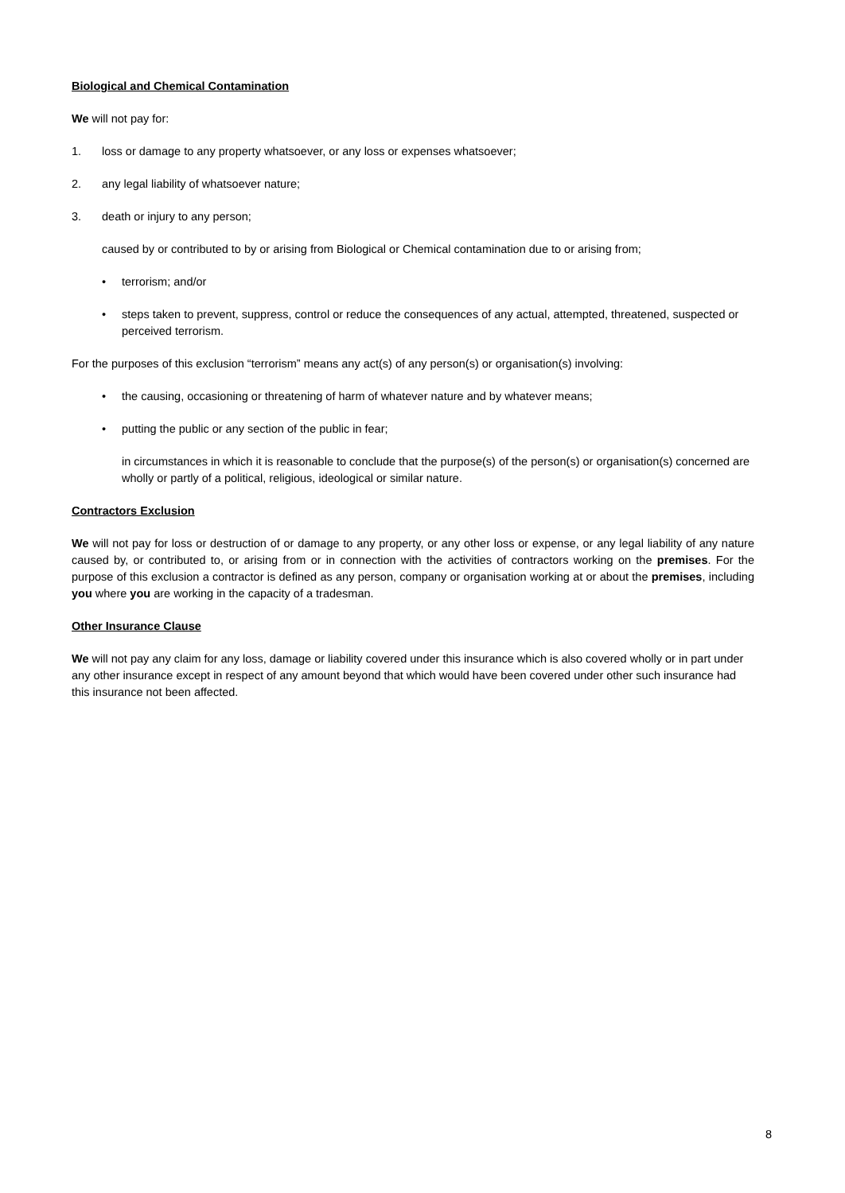Biological and Chemical Contamination
We will not pay for:
1. loss or damage to any property whatsoever, or any loss or expenses whatsoever;
2. any legal liability of whatsoever nature;
3. death or injury to any person;
caused by or contributed to by or arising from Biological or Chemical contamination due to or arising from;
• terrorism; and/or
• steps taken to prevent, suppress, control or reduce the consequences of any actual, attempted, threatened, suspected or perceived terrorism.
For the purposes of this exclusion “terrorism” means any act(s) of any person(s) or organisation(s) involving:
• the causing, occasioning or threatening of harm of whatever nature and by whatever means;
• putting the public or any section of the public in fear;
in circumstances in which it is reasonable to conclude that the purpose(s) of the person(s) or organisation(s) concerned are wholly or partly of a political, religious, ideological or similar nature.
Contractors Exclusion
We will not pay for loss or destruction of or damage to any property, or any other loss or expense, or any legal liability of any nature caused by, or contributed to, or arising from or in connection with the activities of contractors working on the premises. For the purpose of this exclusion a contractor is defined as any person, company or organisation working at or about the premises, including you where you are working in the capacity of a tradesman.
Other Insurance Clause
We will not pay any claim for any loss, damage or liability covered under this insurance which is also covered wholly or in part under any other insurance except in respect of any amount beyond that which would have been covered under other such insurance had this insurance not been affected.
8